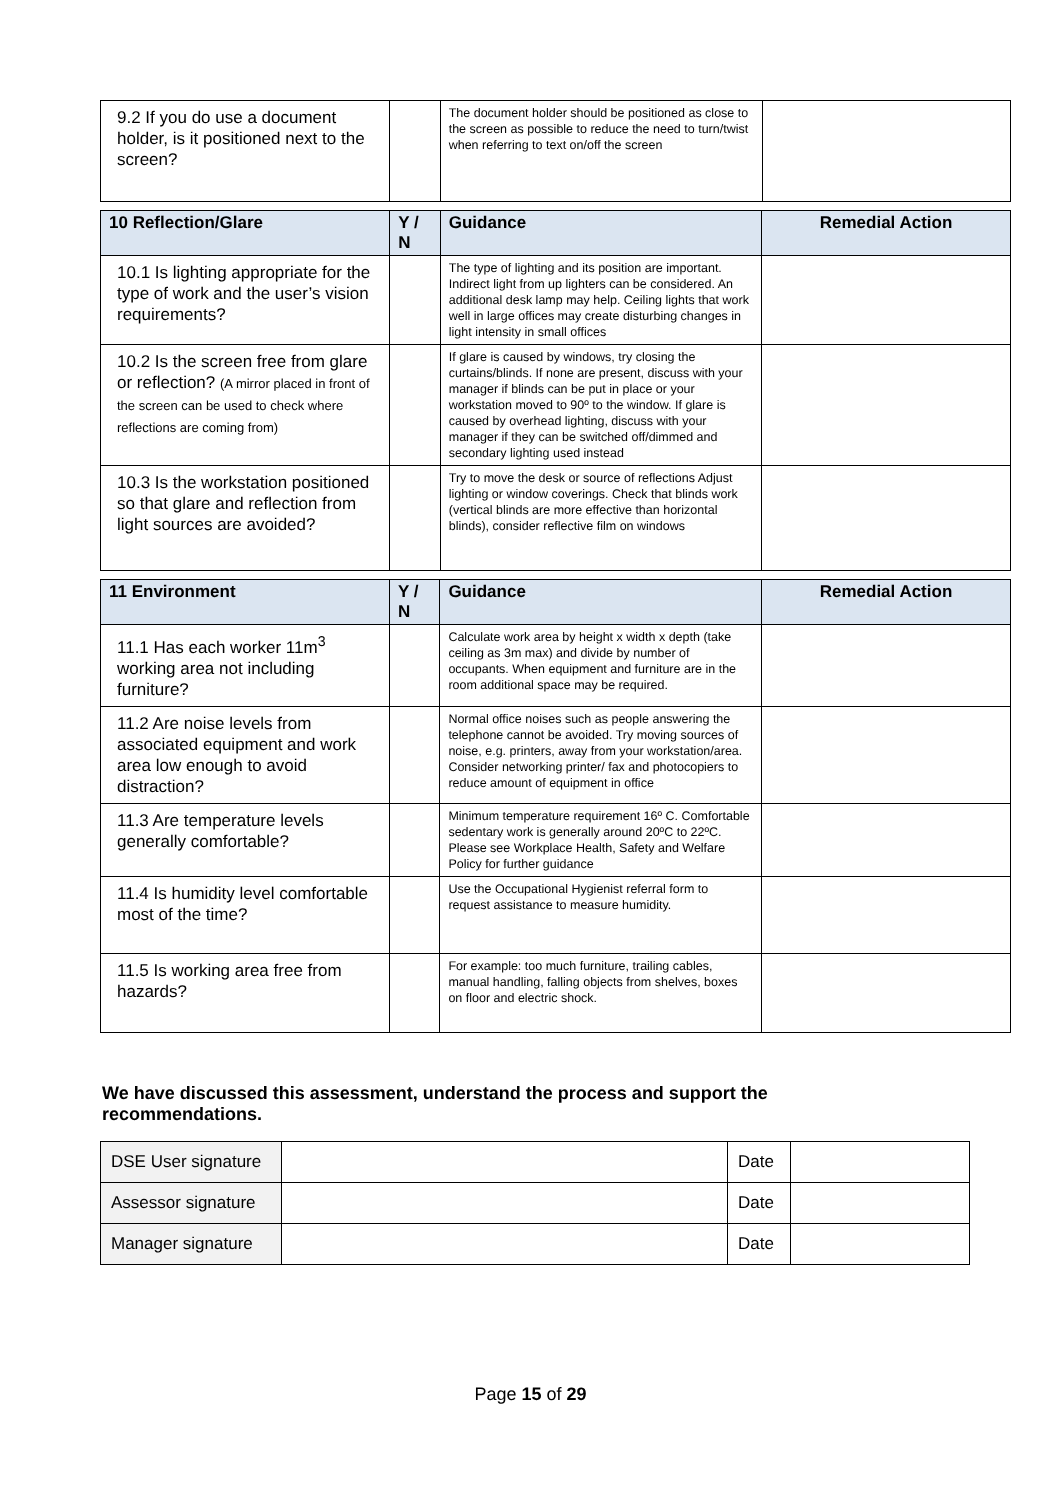| 9.2 If you do use a document holder, is it positioned next to the screen? | | The document holder should be positioned as close to the screen as possible to reduce the need to turn/twist when referring to text on/off the screen | |
| 10 Reflection/Glare | Y / N | Guidance | Remedial Action |
| --- | --- | --- | --- |
| 10.1 Is lighting appropriate for the type of work and the user’s vision requirements? | | The type of lighting and its position are important. Indirect light from up lighters can be considered. An additional desk lamp may help. Ceiling lights that work well in large offices may create disturbing changes in light intensity in small offices | |
| 10.2 Is the screen free from glare or reflection? (A mirror placed in front of the screen can be used to check where reflections are coming from) | | If glare is caused by windows, try closing the curtains/blinds. If none are present, discuss with your manager if blinds can be put in place or your workstation moved to 90º to the window. If glare is caused by overhead lighting, discuss with your manager if they can be switched off/dimmed and secondary lighting used instead | |
| 10.3 Is the workstation positioned so that glare and reflection from light sources are avoided? | | Try to move the desk or source of reflections Adjust lighting or window coverings. Check that blinds work (vertical blinds are more effective than horizontal blinds), consider reflective film on windows | |
| 11 Environment | Y / N | Guidance | Remedial Action |
| --- | --- | --- | --- |
| 11.1 Has each worker 11m<sup>3</sup> working area not including furniture? | | Calculate work area by height x width x depth (take ceiling as 3m max) and divide by number of occupants. When equipment and furniture are in the room additional space may be required. | |
| 11.2 Are noise levels from associated equipment and work area low enough to avoid distraction? | | Normal office noises such as people answering the telephone cannot be avoided. Try moving sources of noise, e.g. printers, away from your workstation/area. Consider networking printer/ fax and photocopiers to reduce amount of equipment in office | |
| 11.3 Are temperature levels generally comfortable? | | Minimum temperature requirement 16º C. Comfortable sedentary work is generally around 20ºC to 22ºC. Please see Workplace Health, Safety and Welfare Policy for further guidance | |
| 11.4 Is humidity level comfortable most of the time? | | Use the Occupational Hygienist referral form to request assistance to measure humidity. | |
| 11.5 Is working area free from hazards? | | For example: too much furniture, trailing cables, manual handling, falling objects from shelves, boxes on floor and electric shock. | |
We have discussed this assessment, understand the process and support the recommendations.
| DSE User signature | | Date | |
| Assessor signature | | Date | |
| Manager signature | | Date | |
Page 15 of 29